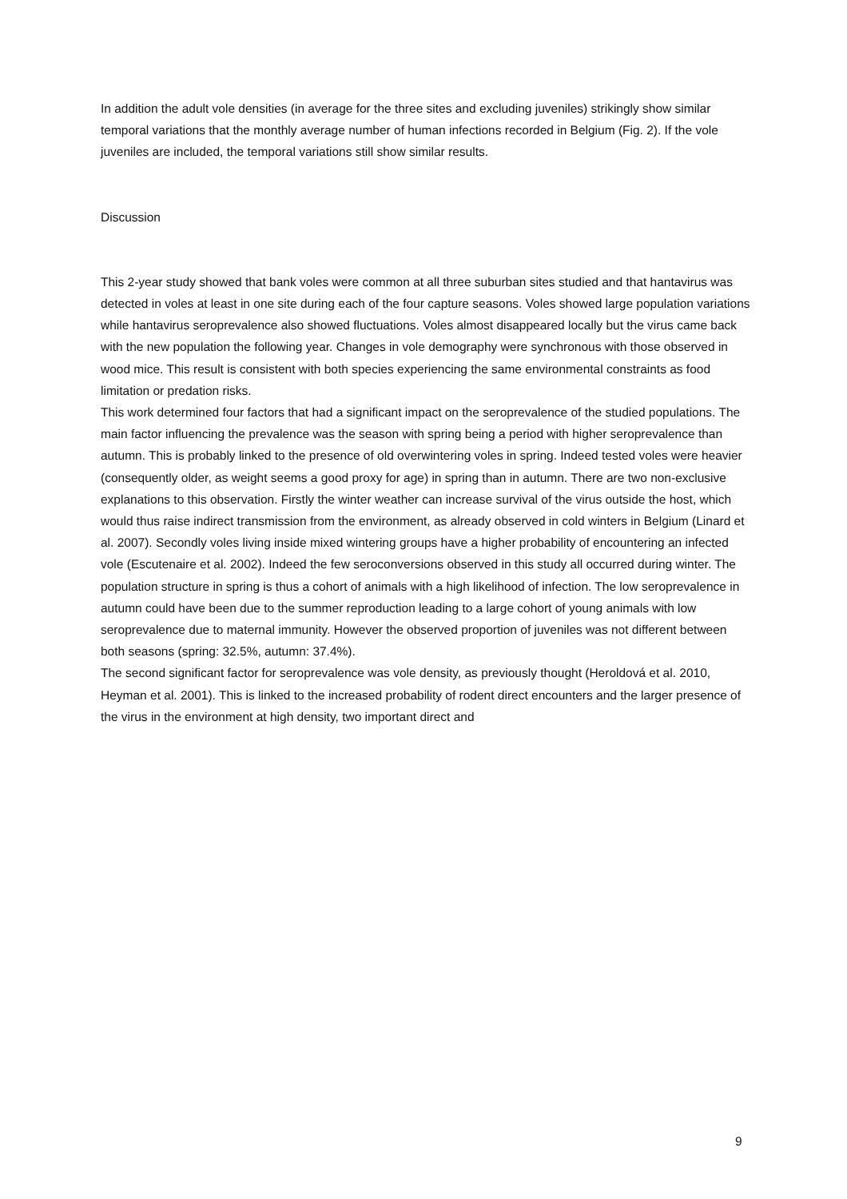In addition the adult vole densities (in average for the three sites and excluding juveniles) strikingly show similar temporal variations that the monthly average number of human infections recorded in Belgium (Fig. 2). If the vole juveniles are included, the temporal variations still show similar results.
Discussion
This 2-year study showed that bank voles were common at all three suburban sites studied and that hantavirus was detected in voles at least in one site during each of the four capture seasons. Voles showed large population variations while hantavirus seroprevalence also showed fluctuations. Voles almost disappeared locally but the virus came back with the new population the following year. Changes in vole demography were synchronous with those observed in wood mice. This result is consistent with both species experiencing the same environmental constraints as food limitation or predation risks.
This work determined four factors that had a significant impact on the seroprevalence of the studied populations. The main factor influencing the prevalence was the season with spring being a period with higher seroprevalence than autumn. This is probably linked to the presence of old overwintering voles in spring. Indeed tested voles were heavier (consequently older, as weight seems a good proxy for age) in spring than in autumn. There are two non-exclusive explanations to this observation. Firstly the winter weather can increase survival of the virus outside the host, which would thus raise indirect transmission from the environment, as already observed in cold winters in Belgium (Linard et al. 2007). Secondly voles living inside mixed wintering groups have a higher probability of encountering an infected vole (Escutenaire et al. 2002). Indeed the few seroconversions observed in this study all occurred during winter. The population structure in spring is thus a cohort of animals with a high likelihood of infection. The low seroprevalence in autumn could have been due to the summer reproduction leading to a large cohort of young animals with low seroprevalence due to maternal immunity. However the observed proportion of juveniles was not different between both seasons (spring: 32.5%, autumn: 37.4%).
The second significant factor for seroprevalence was vole density, as previously thought (Heroldová et al. 2010, Heyman et al. 2001). This is linked to the increased probability of rodent direct encounters and the larger presence of the virus in the environment at high density, two important direct and
9